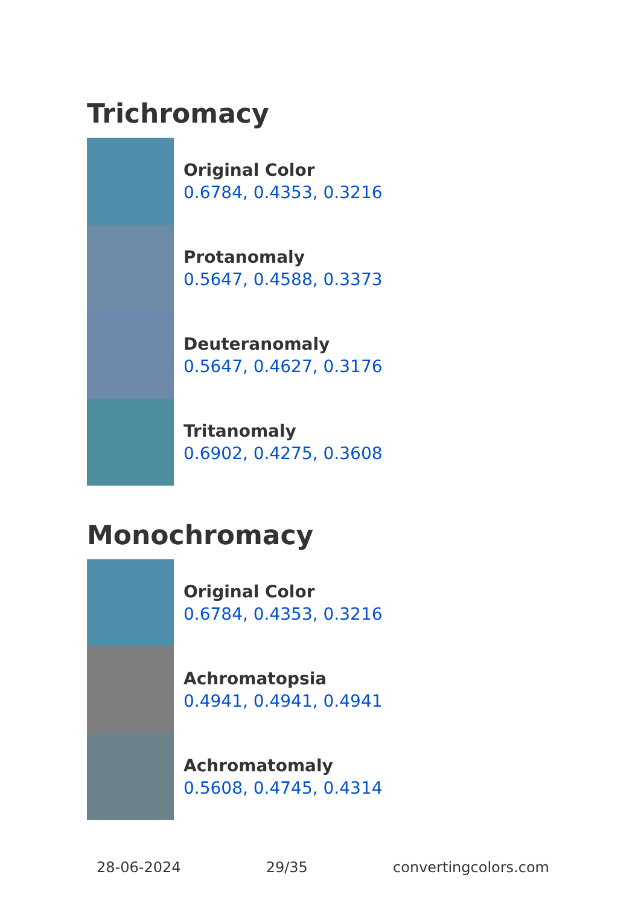Trichromacy
Original Color
0.6784, 0.4353, 0.3216
Protanomaly
0.5647, 0.4588, 0.3373
Deuteranomaly
0.5647, 0.4627, 0.3176
Tritanomaly
0.6902, 0.4275, 0.3608
Monochromacy
Original Color
0.6784, 0.4353, 0.3216
Achromatopsia
0.4941, 0.4941, 0.4941
Achromatomaly
0.5608, 0.4745, 0.4314
28-06-2024 29/35 convertingcolors.com